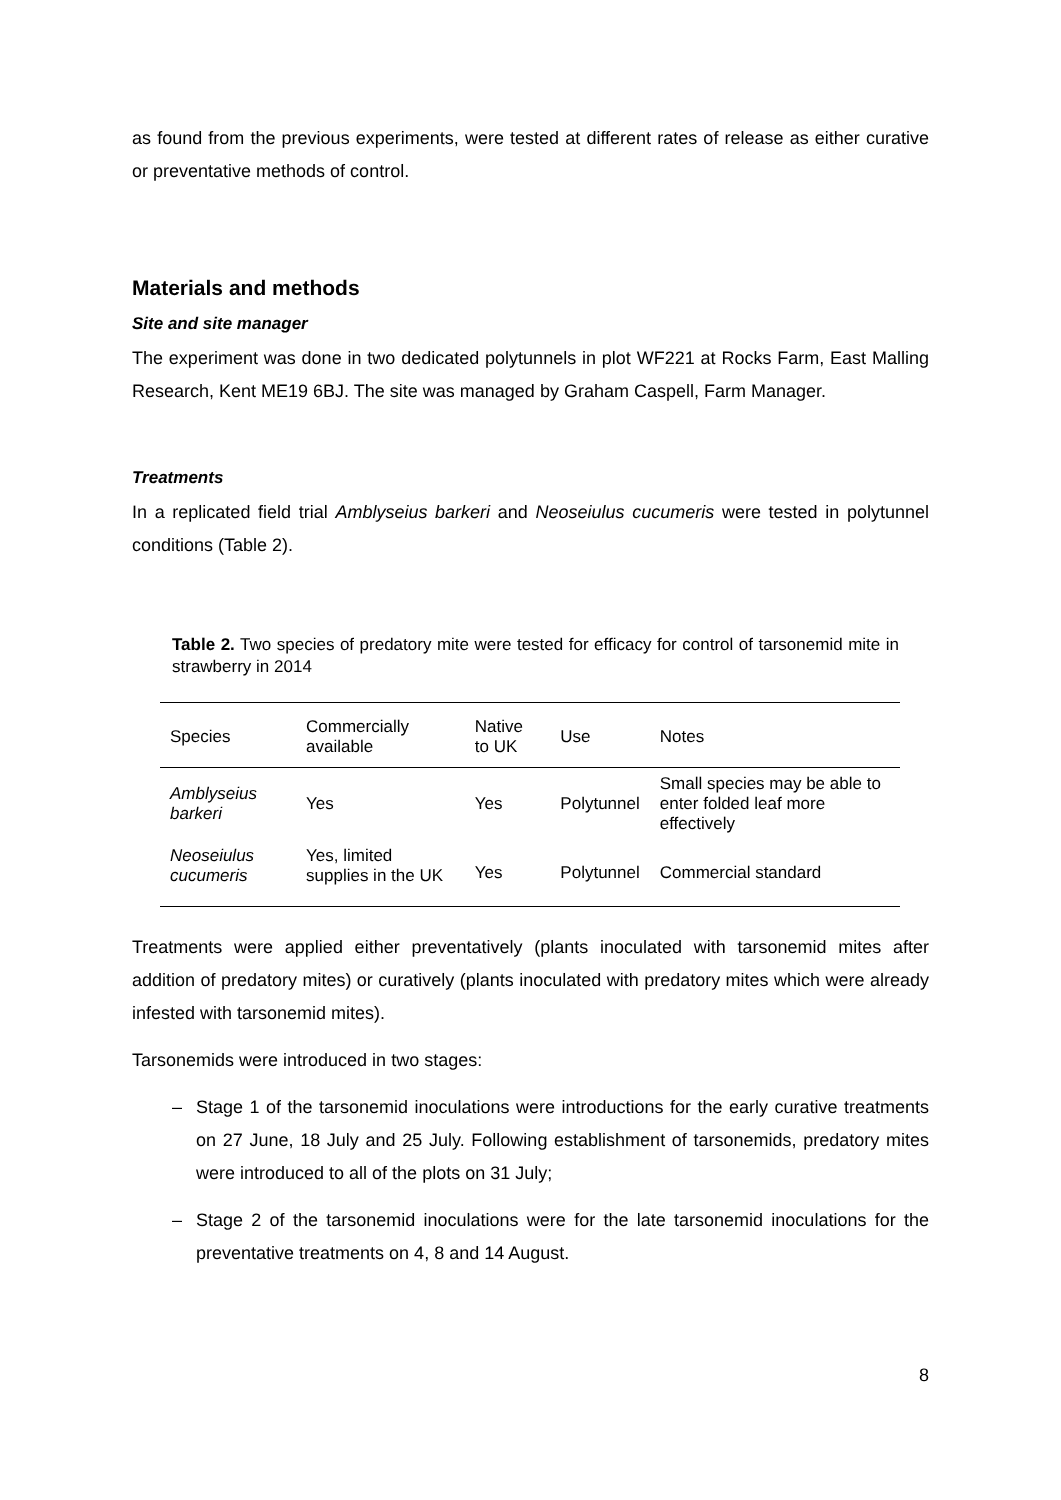as found from the previous experiments, were tested at different rates of release as either curative or preventative methods of control.
Materials and methods
Site and site manager
The experiment was done in two dedicated polytunnels in plot WF221 at Rocks Farm, East Malling Research, Kent ME19 6BJ. The site was managed by Graham Caspell, Farm Manager.
Treatments
In a replicated field trial Amblyseius barkeri and Neoseiulus cucumeris were tested in polytunnel conditions (Table 2).
Table 2. Two species of predatory mite were tested for efficacy for control of tarsonemid mite in strawberry in 2014
| Species | Commercially available | Native to UK | Use | Notes |
| --- | --- | --- | --- | --- |
| Amblyseius barkeri | Yes | Yes | Polytunnel | Small species may be able to enter folded leaf more effectively |
| Neoseiulus cucumeris | Yes, limited supplies in the UK | Yes | Polytunnel | Commercial standard |
Treatments were applied either preventatively (plants inoculated with tarsonemid mites after addition of predatory mites) or curatively (plants inoculated with predatory mites which were already infested with tarsonemid mites).
Tarsonemids were introduced in two stages:
– Stage 1 of the tarsonemid inoculations were introductions for the early curative treatments on 27 June, 18 July and 25 July. Following establishment of tarsonemids, predatory mites were introduced to all of the plots on 31 July;
– Stage 2 of the tarsonemid inoculations were for the late tarsonemid inoculations for the preventative treatments on 4, 8 and 14 August.
8